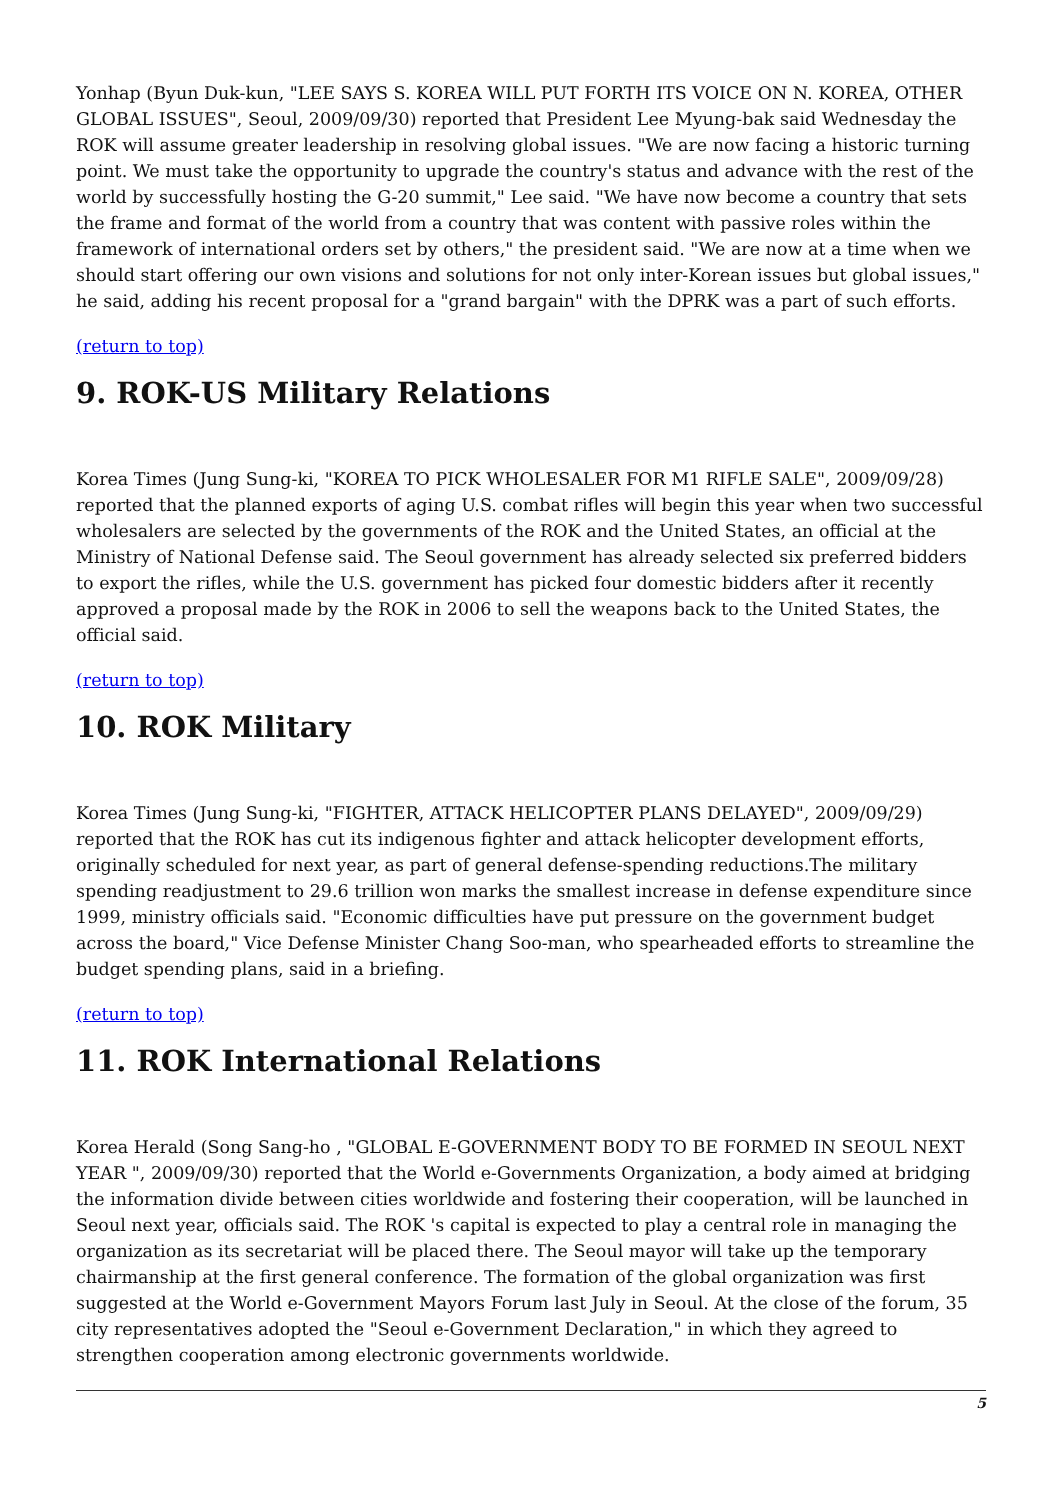Yonhap (Byun Duk-kun, "LEE SAYS S. KOREA WILL PUT FORTH ITS VOICE ON N. KOREA, OTHER GLOBAL ISSUES", Seoul, 2009/09/30) reported that President Lee Myung-bak said Wednesday the ROK will assume greater leadership in resolving global issues. "We are now facing a historic turning point. We must take the opportunity to upgrade the country's status and advance with the rest of the world by successfully hosting the G-20 summit," Lee said. "We have now become a country that sets the frame and format of the world from a country that was content with passive roles within the framework of international orders set by others," the president said. "We are now at a time when we should start offering our own visions and solutions for not only inter-Korean issues but global issues," he said, adding his recent proposal for a "grand bargain" with the DPRK was a part of such efforts.
(return to top)
9. ROK-US Military Relations
Korea Times (Jung Sung-ki, "KOREA TO PICK WHOLESALER FOR M1 RIFLE SALE", 2009/09/28) reported that the planned exports of aging U.S. combat rifles will begin this year when two successful wholesalers are selected by the governments of the ROK and the United States, an official at the Ministry of National Defense said. The Seoul government has already selected six preferred bidders to export the rifles, while the U.S. government has picked four domestic bidders after it recently approved a proposal made by the ROK in 2006 to sell the weapons back to the United States, the official said.
(return to top)
10. ROK Military
Korea Times (Jung Sung-ki, "FIGHTER, ATTACK HELICOPTER PLANS DELAYED", 2009/09/29) reported that the ROK has cut its indigenous fighter and attack helicopter development efforts, originally scheduled for next year, as part of general defense-spending reductions.The military spending readjustment to 29.6 trillion won marks the smallest increase in defense expenditure since 1999, ministry officials said. "Economic difficulties have put pressure on the government budget across the board," Vice Defense Minister Chang Soo-man, who spearheaded efforts to streamline the budget spending plans, said in a briefing.
(return to top)
11. ROK International Relations
Korea Herald (Song Sang-ho , "GLOBAL E-GOVERNMENT BODY TO BE FORMED IN SEOUL NEXT YEAR ", 2009/09/30) reported that the World e-Governments Organization, a body aimed at bridging the information divide between cities worldwide and fostering their cooperation, will be launched in Seoul next year, officials said. The ROK 's capital is expected to play a central role in managing the organization as its secretariat will be placed there. The Seoul mayor will take up the temporary chairmanship at the first general conference. The formation of the global organization was first suggested at the World e-Government Mayors Forum last July in Seoul. At the close of the forum, 35 city representatives adopted the "Seoul e-Government Declaration," in which they agreed to strengthen cooperation among electronic governments worldwide.
5